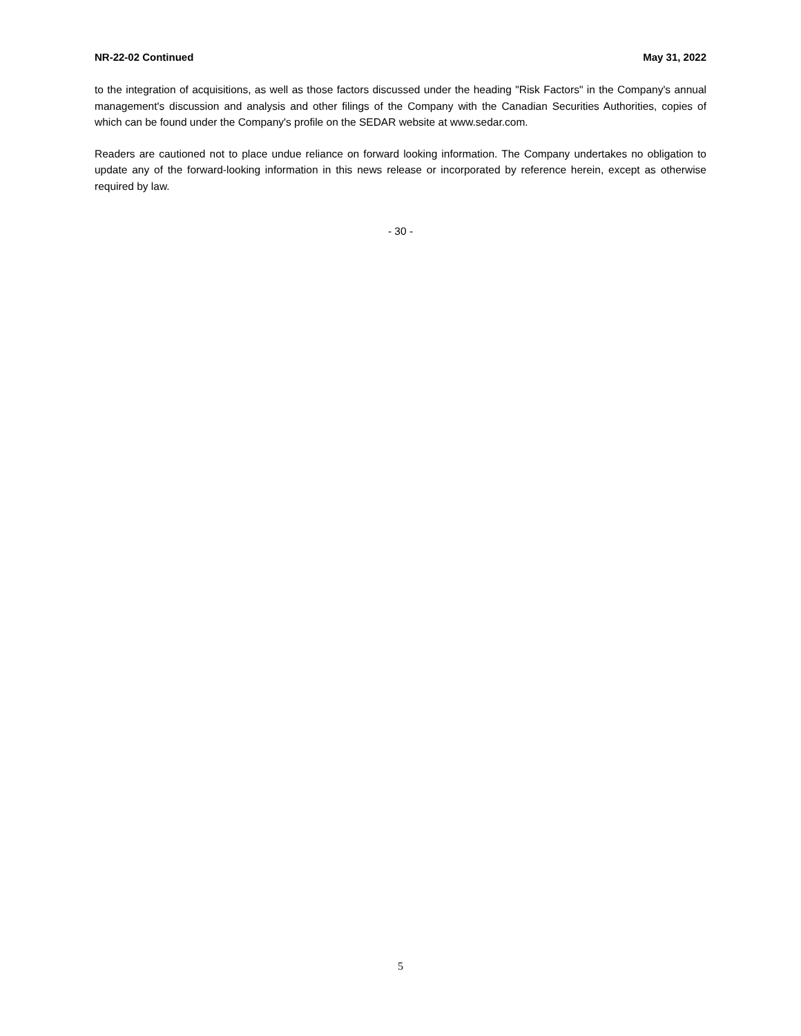NR-22-02 Continued May 31, 2022
to the integration of acquisitions, as well as those factors discussed under the heading "Risk Factors" in the Company's annual management's discussion and analysis and other filings of the Company with the Canadian Securities Authorities, copies of which can be found under the Company's profile on the SEDAR website at www.sedar.com.
Readers are cautioned not to place undue reliance on forward looking information. The Company undertakes no obligation to update any of the forward-looking information in this news release or incorporated by reference herein, except as otherwise required by law.
- 30 -
5